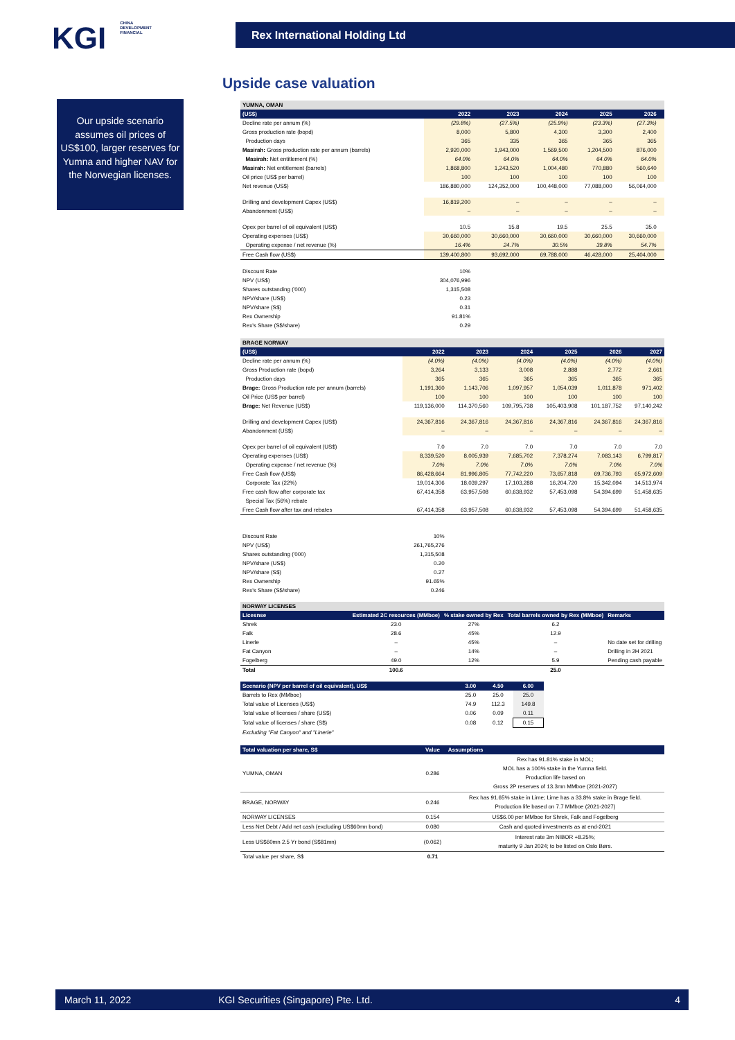KGI CHINA
DEVELOPMENT
FINANCIAL
Rex International Holding Ltd
Upside case valuation
Our upside scenario assumes oil prices of US$100, larger reserves for Yumna and higher NAV for the Norwegian licenses.
| YUMNA, OMAN | | | | | | |
| (US$) | 2022 | 2023 | 2024 | 2025 | 2026 | |
| Decline rate per annum (%) | (29.8%) | (27.5%) | (25.9%) | (23.3%) | (27.3%) | |
| Gross production rate (bopd) | 8,000 | 5,800 | 4,300 | 3,300 | 2,400 | |
| Production days | 365 | 335 | 365 | 365 | 365 | |
| Masirah: Gross production rate per annum (barrels) | 2,920,000 | 1,943,000 | 1,569,500 | 1,204,500 | 876,000 | |
| Masirah: Net entitlement (%) | 64.0% | 64.0% | 64.0% | 64.0% | 64.0% | |
| Masirah: Net entitlement (barrels) | 1,868,800 | 1,243,520 | 1,004,480 | 770,880 | 560,640 | |
| Oil price (US$ per barrel) | 100 | 100 | 100 | 100 | 100 | |
| Net revenue (US$) | 186,880,000 | 124,352,000 | 100,448,000 | 77,088,000 | 56,064,000 | |
| Drilling and development Capex (US$) | 16,819,200 | – | – | – | – | |
| Abandonment (US$) | – | – | – | – | – | |
| Opex per barrel of oil equivalent (US$) | 10.5 | 15.8 | 19.5 | 25.5 | 35.0 | |
| Operating expenses (US$) | 30,660,000 | 30,660,000 | 30,660,000 | 30,660,000 | 30,660,000 | |
| Operating expense / net revenue (%) | 16.4% | 24.7% | 30.5% | 39.8% | 54.7% | |
| Free Cash flow (US$) | 139,400,800 | 93,692,000 | 69,788,000 | 46,428,000 | 25,404,000 | |
| Discount Rate | 10% | | | | | |
| NPV (US$) | 304,076,996 | | | | | |
| Shares outstanding ('000) | 1,315,508 | | | | | |
| NPV/share (US$) | 0.23 | | | | | |
| NPV/share (S$) | 0.31 | | | | | |
| Rex Ownership | 91.81% | | | | | |
| Rex's Share (S$/share) | 0.29 | | | | | |
| BRAGE NORWAY | | | | | | |
| (US$) | 2022 | 2023 | 2024 | 2025 | 2026 | 2027 |
| Decline rate per annum (%) | (4.0%) | (4.0%) | (4.0%) | (4.0%) | (4.0%) | (4.0%) |
| Gross Production rate (bopd) | 3,264 | 3,133 | 3,008 | 2,888 | 2,772 | 2,661 |
| Production days | 365 | 365 | 365 | 365 | 365 | 365 |
| Brage: Gross Production rate per annum (barrels) | 1,191,360 | 1,143,706 | 1,097,957 | 1,054,039 | 1,011,878 | 971,402 |
| Oil Price (US$ per barrel) | 100 | 100 | 100 | 100 | 100 | 100 |
| Brage: Net Revenue (US$) | 119,136,000 | 114,370,560 | 109,795,738 | 105,403,908 | 101,187,752 | 97,140,242 |
| Drilling and development Capex (US$) | 24,367,816 | 24,367,816 | 24,367,816 | 24,367,816 | 24,367,816 | 24,367,816 |
| Abandonment (US$) | – | – | – | – | – | – |
| Opex per barrel of oil equivalent (US$) | 7.0 | 7.0 | 7.0 | 7.0 | 7.0 | 7.0 |
| Operating expenses (US$) | 8,339,520 | 8,005,939 | 7,685,702 | 7,378,274 | 7,083,143 | 6,799,817 |
| Operating expense / net revenue (%) | 7.0% | 7.0% | 7.0% | 7.0% | 7.0% | 7.0% |
| Free Cash flow (US$) | 86,428,664 | 81,996,805 | 77,742,220 | 73,657,818 | 69,736,793 | 65,972,609 |
| Corporate Tax (22%) | 19,014,306 | 18,039,297 | 17,103,288 | 16,204,720 | 15,342,094 | 14,513,974 |
| Free cash flow after corporate tax | 67,414,358 | 63,957,508 | 60,638,932 | 57,453,098 | 54,394,699 | 51,458,635 |
| Special Tax (56%) rebate | | | | | | |
| Free Cash flow after tax and rebates | 67,414,358 | 63,957,508 | 60,638,932 | 57,453,098 | 54,394,699 | 51,458,635 |
| Discount Rate | 10% | | | | | |
| NPV (US$) | 261,765,276 | | | | | |
| Shares outstanding ('000) | 1,315,508 | | | | | |
| NPV/share (US$) | 0.20 | | | | | |
| NPV/share (S$) | 0.27 | | | | | |
| Rex Ownership | 91.65% | | | | | |
| Rex's Share (S$/share) | 0.246 | | | | | |
| NORWAY LICENSES | | | | |
| Licesnse | Estimated 2C resources (MMboe) | % stake owned by Rex | Total barrels owned by Rex (MMboe) | Remarks |
| Shrek | 23.0 | 27% | 6.2 | |
| Falk | 28.6 | 45% | 12.9 | |
| Linerle | – | 45% | – | No date set for drilling |
| Fat Canyon | – | 14% | – | Drilling in 2H 2021 |
| Fogelberg | 49.0 | 12% | 5.9 | Pending cash payable |
| Total | 100.6 | | 25.0 | |
| Scenario (NPV per barrel of oil equivalent), US$ | 3.00 | 4.50 | 6.00 |
| --- | --- | --- | --- |
| Barrels to Rex (MMboe) | 25.0 | 25.0 | 25.0 |
| Total value of Licenses (US$) | 74.9 | 112.3 | 149.8 |
| Total value of licenses / share (US$) | 0.06 | 0.09 | 0.11 |
| Total value of licenses / share (S$) | 0.08 | 0.12 | 0.15 |
| Excluding "Fat Canyon" and "Linerle" | | | |
| Total valuation per share, S$ | Value | Assumptions |
| --- | --- | --- |
| YUMNA, OMAN | 0.286 | Rex has 91.81% stake in MOL; MOL has a 100% stake in the Yumna field. Production life based on Gross 2P reserves of 13.3mn MMboe (2021-2027) |
| BRAGE, NORWAY | 0.246 | Rex has 91.65% stake in Lime; Lime has a 33.8% stake in Brage field. Production life based on 7.7 MMboe (2021-2027) |
| NORWAY LICENSES | 0.154 | US$6.00 per MMboe for Shrek, Falk and Fogelberg |
| Less Net Debt / Add net cash (excluding US$60mn bond) | 0.080 | Cash and quoted investments as at end-2021 |
| Less US$60mn 2.5 Yr bond (S$81mn) | (0.062) | Interest rate 3m NIBOR +8.25%; maturity 9 Jan 2024; to be listed on Oslo Børs. |
| Total value per share, S$ | 0.71 | |
March 11, 2022 KGI Securities (Singapore) Pte. Ltd. 4